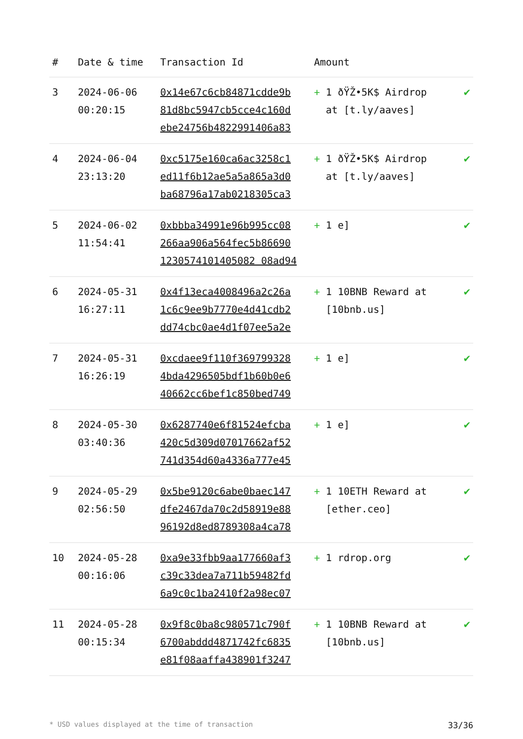| # | Date & time | Transaction Id | Amount | |
| --- | --- | --- | --- | --- |
| 3 | 2024-06-06 00:20:15 | 0x14e67c6cb84871cdde9b 81d8bc5947cb5cce4c160d ebe24756b4822991406a83 | + 1 ðŸŽ•5K$ Airdrop at [t.ly/aaves] | ✔ |
| 4 | 2024-06-04 23:13:20 | 0xc5175e160ca6ac3258c1 ed11f6b12ae5a5a865a3d0 ba68796a17ab0218305ca3 | + 1 ðŸŽ•5K$ Airdrop at [t.ly/aaves] | ✔ |
| 5 | 2024-06-02 11:54:41 | 0xbbba34991e96b995cc08 266aa906a564fec5b86690 1230574101405082 08ad94 | + 1 e] | ✔ |
| 6 | 2024-05-31 16:27:11 | 0x4f13eca4008496a2c26a 1c6c9ee9b7770e4d41cdb2 dd74cbc0ae4d1f07ee5a2e | + 1 10BNB Reward at [10bnb.us] | ✔ |
| 7 | 2024-05-31 16:26:19 | 0xcdaee9f110f369799328 4bda4296505bdf1b60b0e6 40662cc6bef1c850bed749 | + 1 e] | ✔ |
| 8 | 2024-05-30 03:40:36 | 0x6287740e6f81524efcba 420c5d309d07017662af52 741d354d60a4336a777e45 | + 1 e] | ✔ |
| 9 | 2024-05-29 02:56:50 | 0x5be9120c6abe0baec147 dfe2467da70c2d58919e88 96192d8ed8789308a4ca78 | + 1 10ETH Reward at [ether.ceo] | ✔ |
| 10 | 2024-05-28 00:16:06 | 0xa9e33fbb9aa177660af3 c39c33dea7a711b59482fd 6a9c0c1ba2410f2a98ec07 | + 1 rdrop.org | ✔ |
| 11 | 2024-05-28 00:15:34 | 0x9f8c0ba8c980571c790f 6700abddd4871742fc6835 e81f08aaffa438901f3247 | + 1 10BNB Reward at [10bnb.us] | ✔ |
* USD values displayed at the time of transaction 33/36